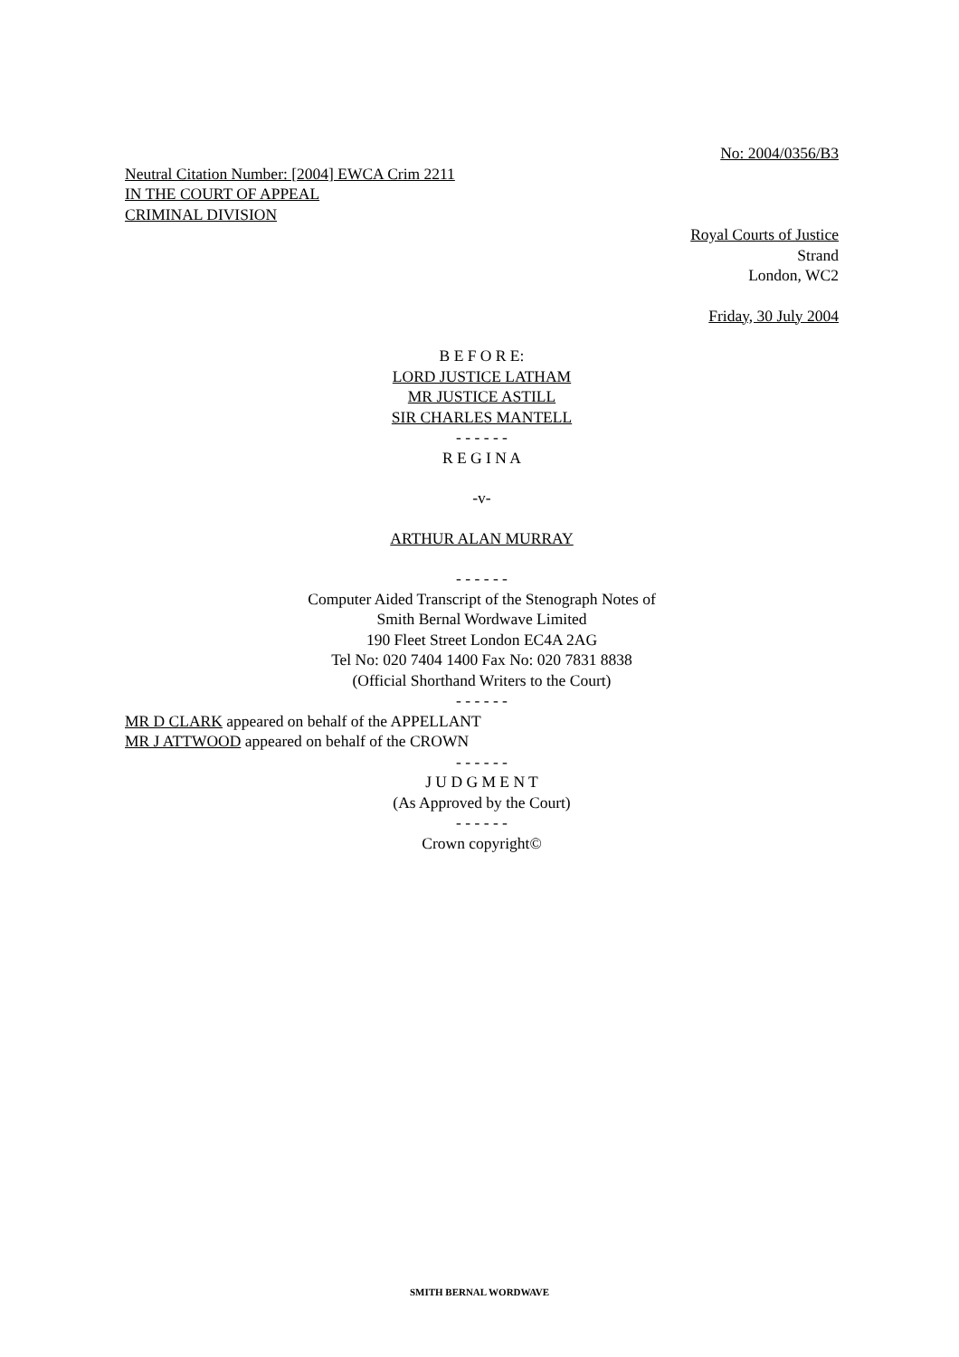No: 2004/0356/B3
Neutral Citation Number: [2004] EWCA Crim 2211
IN THE COURT OF APPEAL
CRIMINAL DIVISION
Royal Courts of Justice
Strand
London, WC2
Friday, 30 July 2004
B E F O R E:
LORD JUSTICE LATHAM
MR JUSTICE ASTILL
SIR CHARLES MANTELL
- - - - - -
R E G I N A
-v-
ARTHUR ALAN MURRAY
- - - - - -
Computer Aided Transcript of the Stenograph Notes of
Smith Bernal Wordwave Limited
190 Fleet Street London EC4A 2AG
Tel No: 020 7404 1400 Fax No: 020 7831 8838
(Official Shorthand Writers to the Court)
- - - - - -
MR D CLARK appeared on behalf of the APPELLANT
MR J ATTWOOD appeared on behalf of the CROWN
- - - - - -
J U D G M E N T
(As Approved by the Court)
- - - - - -
Crown copyright©
SMITH BERNAL WORDWAVE